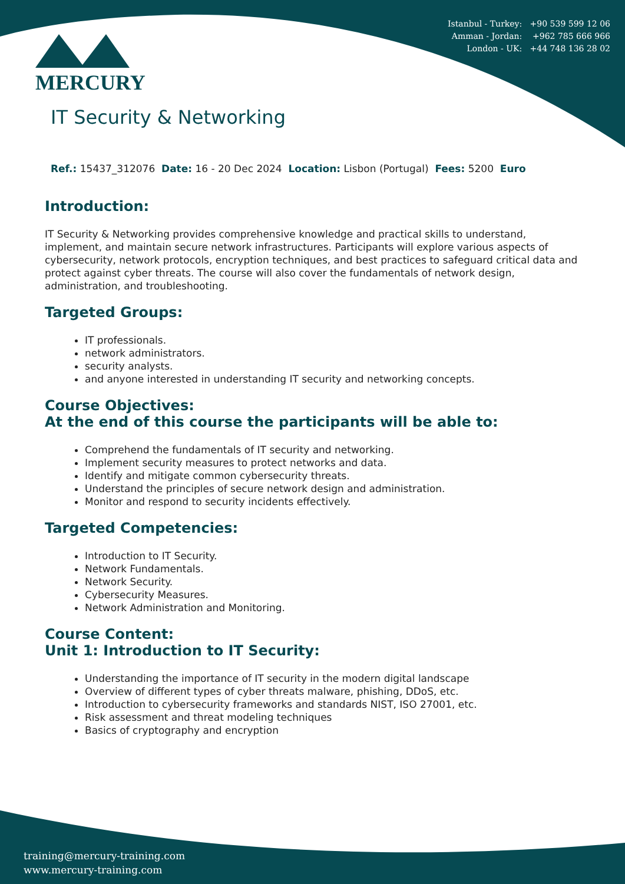Istanbul - Turkey: +90 539 599 12 06
Amman - Jordan: +962 785 666 966
London - UK: +44 748 136 28 02
MERCURY
IT Security & Networking
Ref.: 15437_312076 Date: 16 - 20 Dec 2024 Location: Lisbon (Portugal) Fees: 5200 Euro
Introduction:
IT Security & Networking provides comprehensive knowledge and practical skills to understand, implement, and maintain secure network infrastructures. Participants will explore various aspects of cybersecurity, network protocols, encryption techniques, and best practices to safeguard critical data and protect against cyber threats. The course will also cover the fundamentals of network design, administration, and troubleshooting.
Targeted Groups:
IT professionals.
network administrators.
security analysts.
and anyone interested in understanding IT security and networking concepts.
Course Objectives:
At the end of this course the participants will be able to:
Comprehend the fundamentals of IT security and networking.
Implement security measures to protect networks and data.
Identify and mitigate common cybersecurity threats.
Understand the principles of secure network design and administration.
Monitor and respond to security incidents effectively.
Targeted Competencies:
Introduction to IT Security.
Network Fundamentals.
Network Security.
Cybersecurity Measures.
Network Administration and Monitoring.
Course Content:
Unit 1: Introduction to IT Security:
Understanding the importance of IT security in the modern digital landscape
Overview of different types of cyber threats malware, phishing, DDoS, etc.
Introduction to cybersecurity frameworks and standards NIST, ISO 27001, etc.
Risk assessment and threat modeling techniques
Basics of cryptography and encryption
training@mercury-training.com
www.mercury-training.com